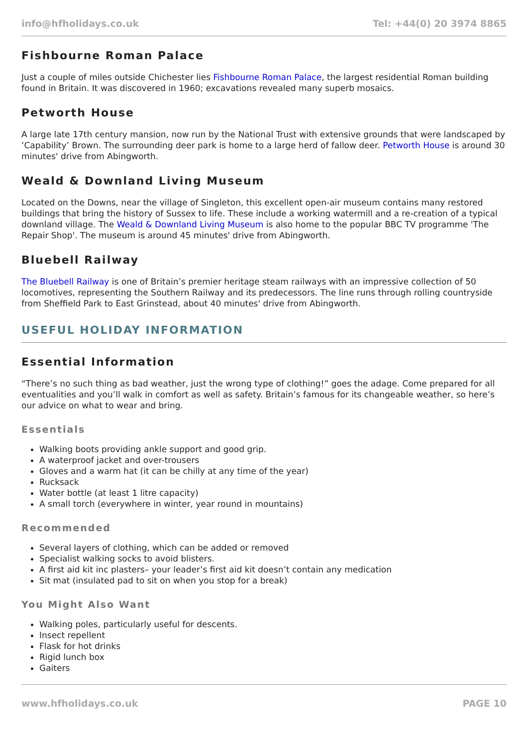info@hfholidays.co.uk Tel: +44(0) 20 3974 8865
Fishbourne Roman Palace
Just a couple of miles outside Chichester lies Fishbourne Roman Palace, the largest residential Roman building found in Britain. It was discovered in 1960; excavations revealed many superb mosaics.
Petworth House
A large late 17th century mansion, now run by the National Trust with extensive grounds that were landscaped by ‘Capability’ Brown. The surrounding deer park is home to a large herd of fallow deer. Petworth House is around 30 minutes' drive from Abingworth.
Weald & Downland Living Museum
Located on the Downs, near the village of Singleton, this excellent open-air museum contains many restored buildings that bring the history of Sussex to life. These include a working watermill and a re-creation of a typical downland village. The Weald & Downland Living Museum is also home to the popular BBC TV programme 'The Repair Shop'. The museum is around 45 minutes' drive from Abingworth.
Bluebell Railway
The Bluebell Railway is one of Britain’s premier heritage steam railways with an impressive collection of 50 locomotives, representing the Southern Railway and its predecessors. The line runs through rolling countryside from Sheffield Park to East Grinstead, about 40 minutes' drive from Abingworth.
USEFUL HOLIDAY INFORMATION
Essential Information
“There’s no such thing as bad weather, just the wrong type of clothing!” goes the adage. Come prepared for all eventualities and you’ll walk in comfort as well as safety. Britain’s famous for its changeable weather, so here’s our advice on what to wear and bring.
Essentials
Walking boots providing ankle support and good grip.
A waterproof jacket and over-trousers
Gloves and a warm hat (it can be chilly at any time of the year)
Rucksack
Water bottle (at least 1 litre capacity)
A small torch (everywhere in winter, year round in mountains)
Recommended
Several layers of clothing, which can be added or removed
Specialist walking socks to avoid blisters.
A first aid kit inc plasters– your leader’s first aid kit doesn’t contain any medication
Sit mat (insulated pad to sit on when you stop for a break)
You Might Also Want
Walking poles, particularly useful for descents.
Insect repellent
Flask for hot drinks
Rigid lunch box
Gaiters
www.hfholidays.co.uk PAGE 10